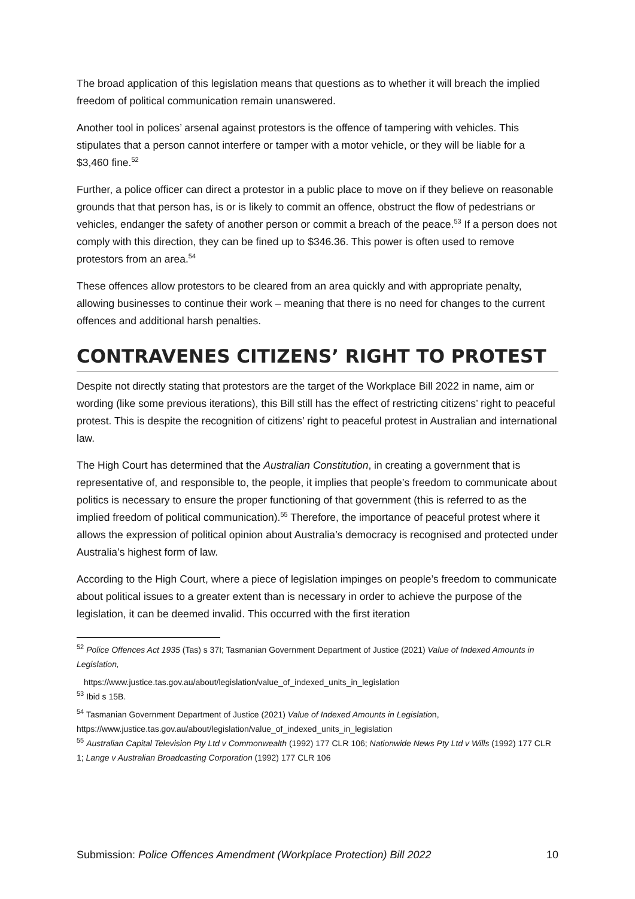The broad application of this legislation means that questions as to whether it will breach the implied freedom of political communication remain unanswered.
Another tool in polices’ arsenal against protestors is the offence of tampering with vehicles. This stipulates that a person cannot interfere or tamper with a motor vehicle, or they will be liable for a $3,460 fine.<sup>52</sup>
Further, a police officer can direct a protestor in a public place to move on if they believe on reasonable grounds that that person has, is or is likely to commit an offence, obstruct the flow of pedestrians or vehicles, endanger the safety of another person or commit a breach of the peace.<sup>53</sup> If a person does not comply with this direction, they can be fined up to $346.36. This power is often used to remove protestors from an area.<sup>54</sup>
These offences allow protestors to be cleared from an area quickly and with appropriate penalty, allowing businesses to continue their work – meaning that there is no need for changes to the current offences and additional harsh penalties.
CONTRAVENES CITIZENS’ RIGHT TO PROTEST
Despite not directly stating that protestors are the target of the Workplace Bill 2022 in name, aim or wording (like some previous iterations), this Bill still has the effect of restricting citizens’ right to peaceful protest. This is despite the recognition of citizens’ right to peaceful protest in Australian and international law.
The High Court has determined that the Australian Constitution, in creating a government that is representative of, and responsible to, the people, it implies that people’s freedom to communicate about politics is necessary to ensure the proper functioning of that government (this is referred to as the implied freedom of political communication).<sup>55</sup> Therefore, the importance of peaceful protest where it allows the expression of political opinion about Australia’s democracy is recognised and protected under Australia’s highest form of law.
According to the High Court, where a piece of legislation impinges on people’s freedom to communicate about political issues to a greater extent than is necessary in order to achieve the purpose of the legislation, it can be deemed invalid. This occurred with the first iteration
<sup>52</sup> Police Offences Act 1935 (Tas) s 37I; Tasmanian Government Department of Justice (2021) Value of Indexed Amounts in Legislation,
https://www.justice.tas.gov.au/about/legislation/value_of_indexed_units_in_legislation
<sup>53</sup> Ibid s 15B.
<sup>54</sup> Tasmanian Government Department of Justice (2021) Value of Indexed Amounts in Legislation, https://www.justice.tas.gov.au/about/legislation/value_of_indexed_units_in_legislation
<sup>55</sup> Australian Capital Television Pty Ltd v Commonwealth (1992) 177 CLR 106; Nationwide News Pty Ltd v Wills (1992) 177 CLR 1; Lange v Australian Broadcasting Corporation (1992) 177 CLR 106
Submission: Police Offences Amendment (Workplace Protection) Bill 2022 10